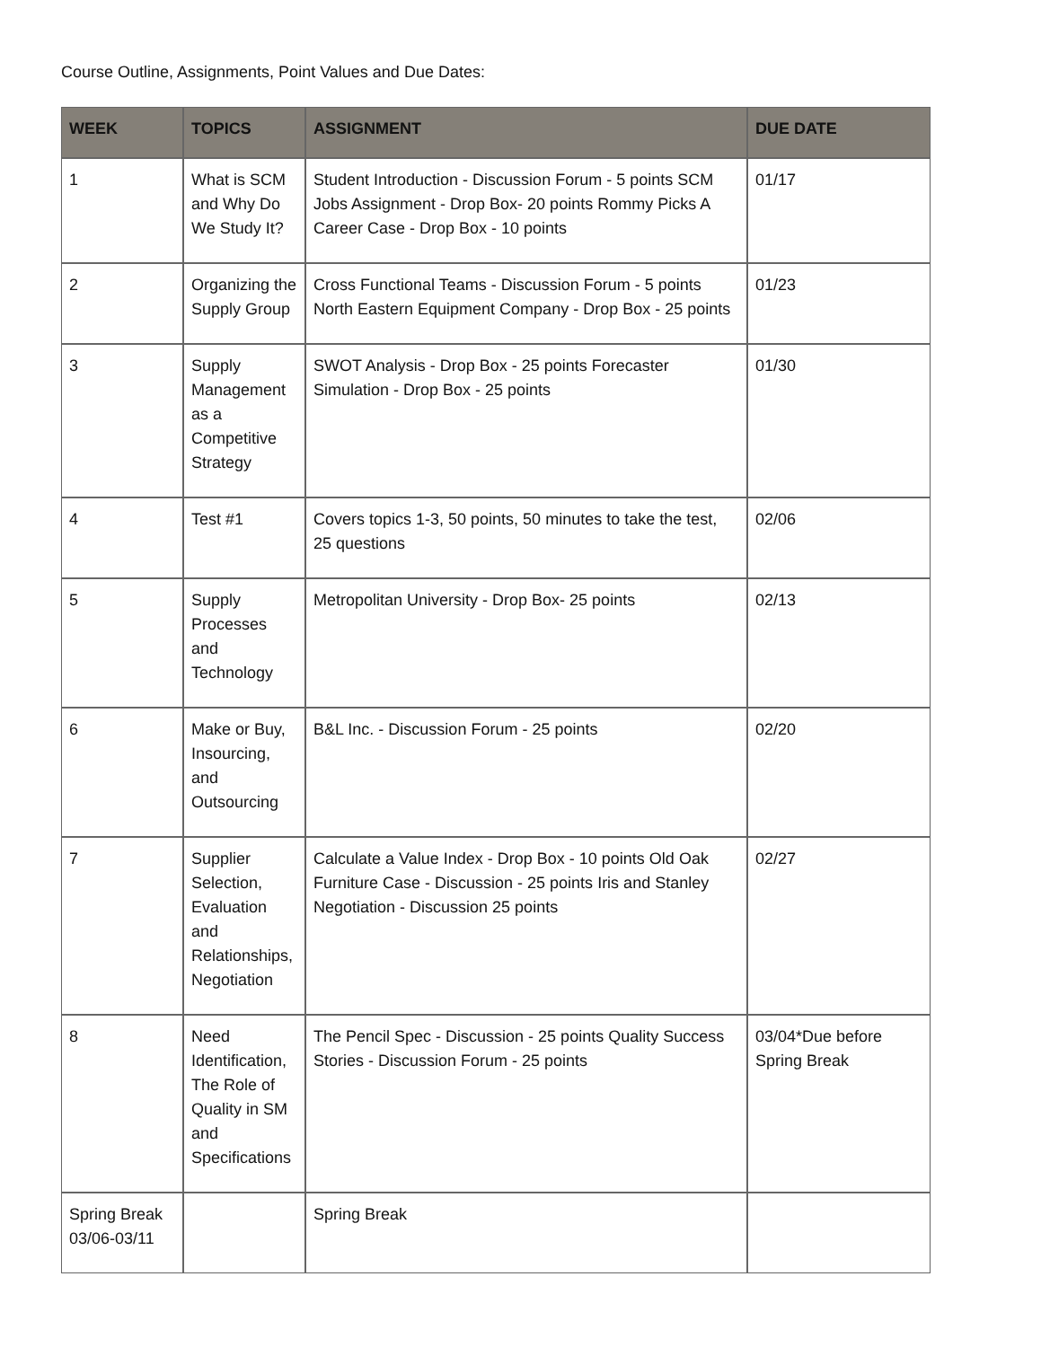Course Outline, Assignments, Point Values and Due Dates:
| WEEK | TOPICS | ASSIGNMENT | DUE DATE |
| --- | --- | --- | --- |
| 1 | What is SCM and Why Do We Study It? | Student Introduction - Discussion Forum - 5 points SCM Jobs Assignment - Drop Box- 20 points Rommy Picks A Career Case - Drop Box - 10 points | 01/17 |
| 2 | Organizing the Supply Group | Cross Functional Teams - Discussion Forum - 5 points North Eastern Equipment Company - Drop Box - 25 points | 01/23 |
| 3 | Supply Management as a Competitive Strategy | SWOT Analysis - Drop Box - 25 points Forecaster Simulation - Drop Box - 25 points | 01/30 |
| 4 | Test #1 | Covers topics 1-3, 50 points, 50 minutes to take the test, 25 questions | 02/06 |
| 5 | Supply Processes and Technology | Metropolitan University - Drop Box- 25 points | 02/13 |
| 6 | Make or Buy, Insourcing, and Outsourcing | B&L Inc. - Discussion Forum - 25 points | 02/20 |
| 7 | Supplier Selection, Evaluation and Relationships, Negotiation | Calculate a Value Index - Drop Box - 10 points Old Oak Furniture Case - Discussion - 25 points Iris and Stanley Negotiation - Discussion 25 points | 02/27 |
| 8 | Need Identification, The Role of Quality in SM and Specifications | The Pencil Spec - Discussion - 25 points Quality Success Stories - Discussion Forum - 25 points | 03/04*Due before Spring Break |
| Spring Break 03/06-03/11 | | Spring Break | |